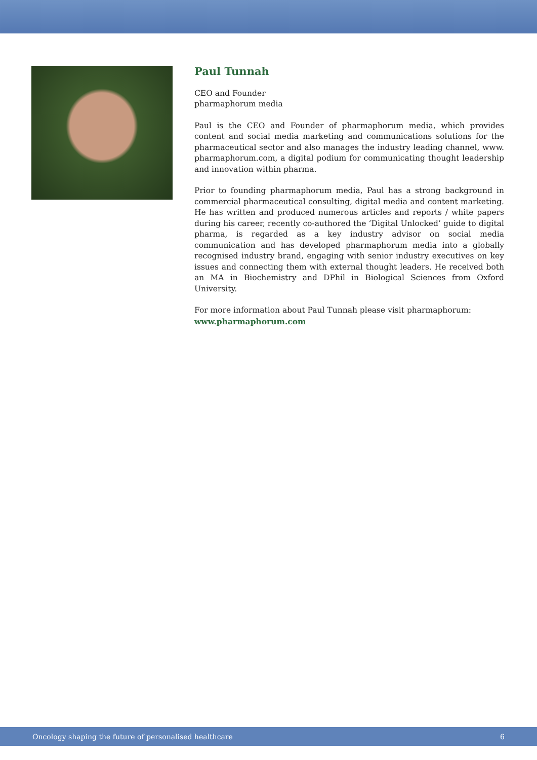Paul Tunnah
CEO and Founder
pharmaphorum media
Paul is the CEO and Founder of pharmaphorum media, which provides content and social media marketing and communications solutions for the pharmaceutical sector and also manages the industry leading channel, www. pharmaphorum.com, a digital podium for communicating thought leadership and innovation within pharma.
Prior to founding pharmaphorum media, Paul has a strong background in commercial pharmaceutical consulting, digital media and content marketing. He has written and produced numerous articles and reports / white papers during his career, recently co-authored the ‘Digital Unlocked’ guide to digital pharma, is regarded as a key industry advisor on social media communication and has developed pharmaphorum media into a globally recognised industry brand, engaging with senior industry executives on key issues and connecting them with external thought leaders. He received both an MA in Biochemistry and DPhil in Biological Sciences from Oxford University.
For more information about Paul Tunnah please visit pharmaphorum:
www.pharmaphorum.com
Oncology shaping the future of personalised healthcare 6